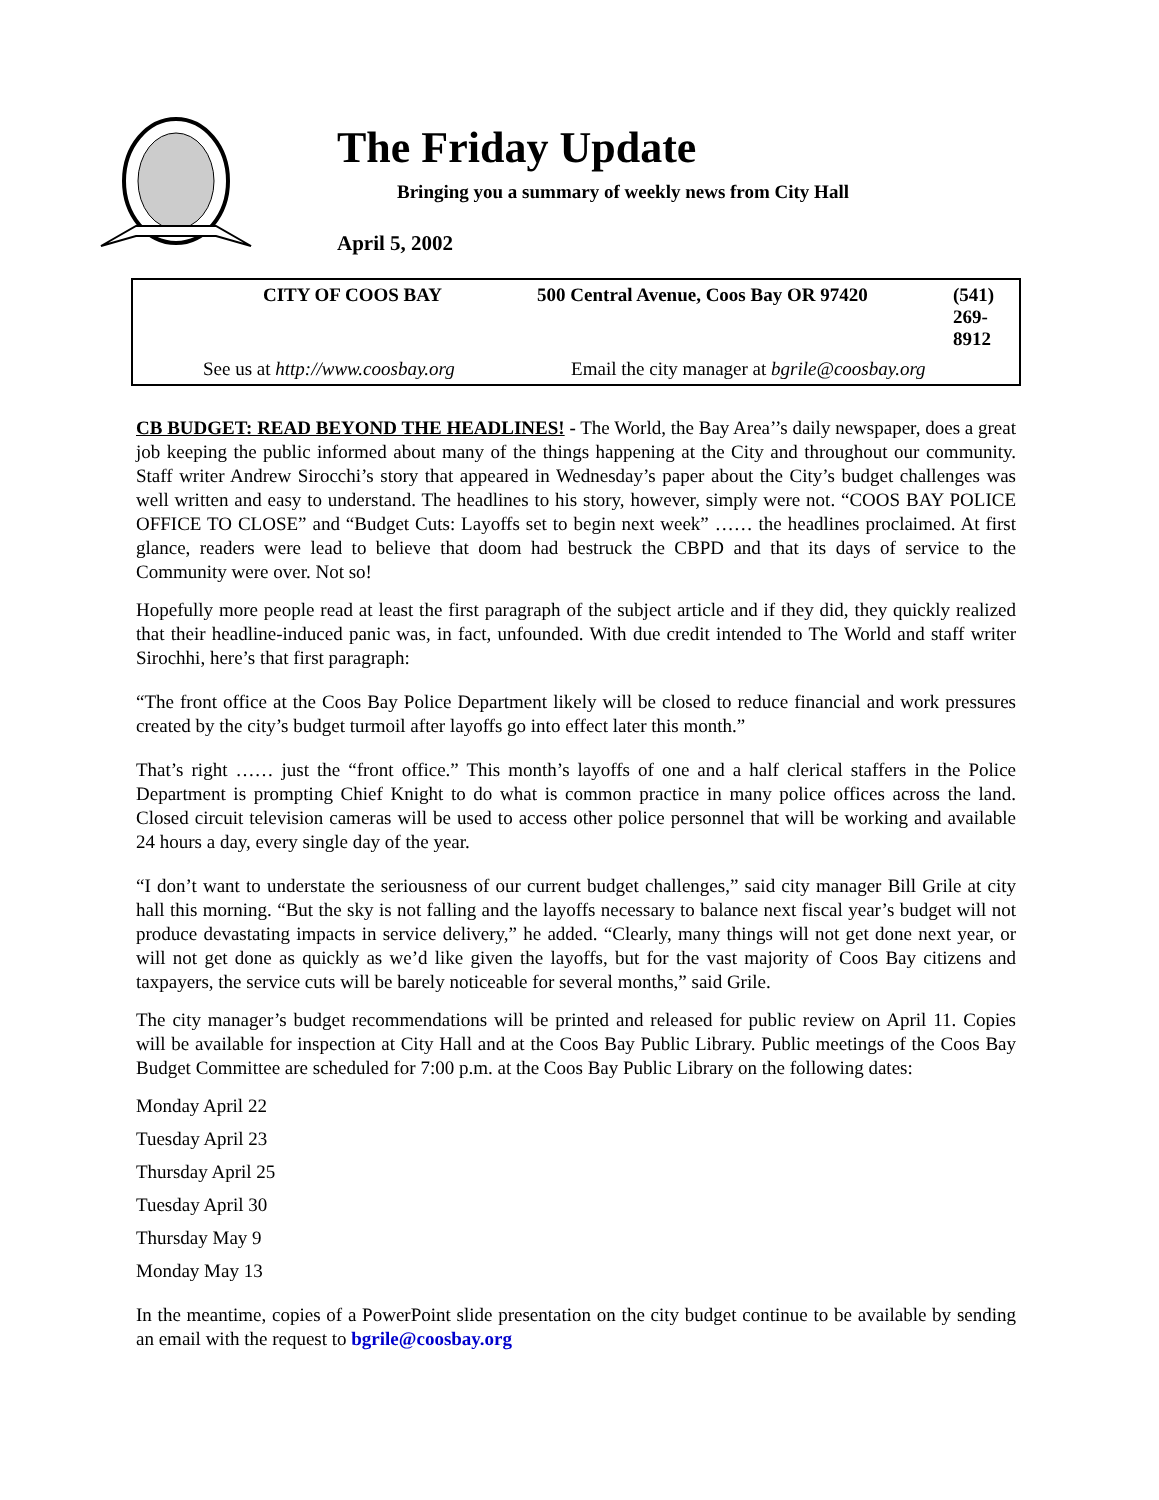The Friday Update
Bringing you a summary of weekly news from City Hall
April 5, 2002
| CITY OF COOS BAY | 500 Central Avenue, Coos Bay OR 97420 | (541) 269-8912 |
| See us at http://www.coosbay.org | Email the city manager at bgrile@coosbay.org | |
CB BUDGET: READ BEYOND THE HEADLINES! - The World, the Bay Area’’s daily newspaper, does a great job keeping the public informed about many of the things happening at the City and throughout our community. Staff writer Andrew Sirocchi’s story that appeared in Wednesday’s paper about the City’s budget challenges was well written and easy to understand. The headlines to his story, however, simply were not. “COOS BAY POLICE OFFICE TO CLOSE” and “Budget Cuts: Layoffs set to begin next week” …… the headlines proclaimed. At first glance, readers were lead to believe that doom had bestruck the CBPD and that its days of service to the Community were over. Not so!
Hopefully more people read at least the first paragraph of the subject article and if they did, they quickly realized that their headline-induced panic was, in fact, unfounded. With due credit intended to The World and staff writer Sirochhi, here’s that first paragraph:
“The front office at the Coos Bay Police Department likely will be closed to reduce financial and work pressures created by the city’s budget turmoil after layoffs go into effect later this month.”
That’s right …… just the “front office.” This month’s layoffs of one and a half clerical staffers in the Police Department is prompting Chief Knight to do what is common practice in many police offices across the land. Closed circuit television cameras will be used to access other police personnel that will be working and available 24 hours a day, every single day of the year.
“I don’t want to understate the seriousness of our current budget challenges,” said city manager Bill Grile at city hall this morning. “But the sky is not falling and the layoffs necessary to balance next fiscal year’s budget will not produce devastating impacts in service delivery,” he added. “Clearly, many things will not get done next year, or will not get done as quickly as we’d like given the layoffs, but for the vast majority of Coos Bay citizens and taxpayers, the service cuts will be barely noticeable for several months,” said Grile.
The city manager’s budget recommendations will be printed and released for public review on April 11. Copies will be available for inspection at City Hall and at the Coos Bay Public Library. Public meetings of the Coos Bay Budget Committee are scheduled for 7:00 p.m. at the Coos Bay Public Library on the following dates:
Monday April 22
Tuesday April 23
Thursday April 25
Tuesday April 30
Thursday May 9
Monday May 13
In the meantime, copies of a PowerPoint slide presentation on the city budget continue to be available by sending an email with the request to bgrile@coosbay.org